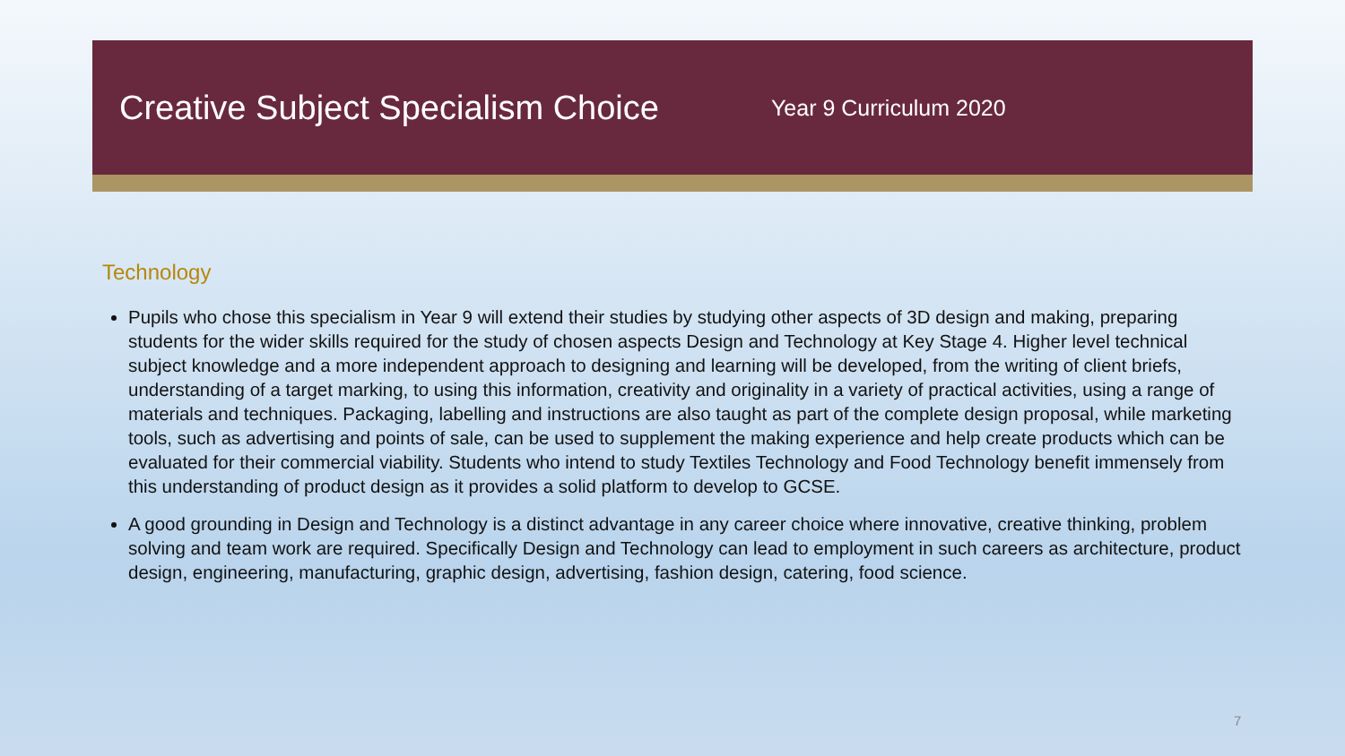Creative Subject Specialism Choice
Year 9 Curriculum 2020
Technology
Pupils who chose this specialism in Year 9 will extend their studies by studying other aspects of 3D design and making, preparing students for the wider skills required for the study of chosen aspects Design and Technology at Key Stage 4. Higher level technical subject knowledge and a more independent approach to designing and learning will be developed, from the writing of client briefs, understanding of a target marking, to using this information, creativity and originality in a variety of practical activities, using a range of materials and techniques. Packaging, labelling and instructions are also taught as part of the complete design proposal, while marketing tools, such as advertising and points of sale, can be used to supplement the making experience and help create products which can be evaluated for their commercial viability. Students who intend to study Textiles Technology and Food Technology benefit immensely from this understanding of product design as it provides a solid platform to develop to GCSE.
A good grounding in Design and Technology is a distinct advantage in any career choice where innovative, creative thinking, problem solving and team work are required. Specifically Design and Technology can lead to employment in such careers as architecture, product design, engineering, manufacturing, graphic design, advertising, fashion design, catering, food science.
7